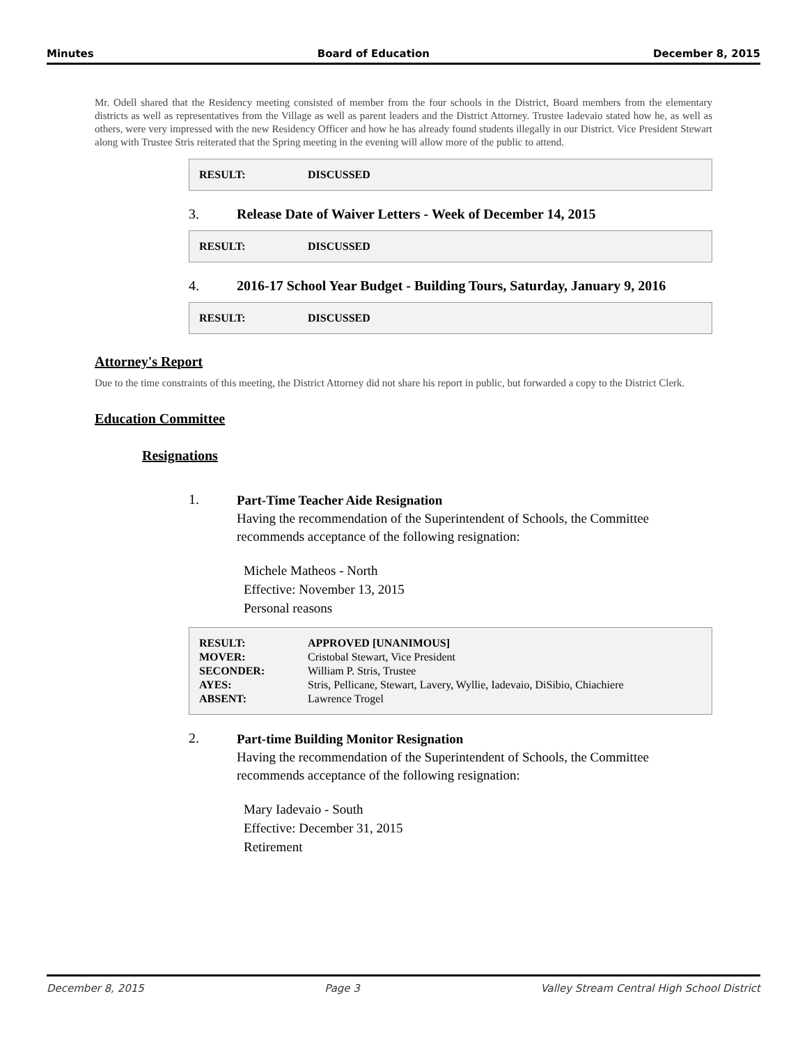Minutes Board of Education December 8, 2015
Mr. Odell shared that the Residency meeting consisted of member from the four schools in the District, Board members from the elementary districts as well as representatives from the Village as well as parent leaders and the District Attorney. Trustee Iadevaio stated how he, as well as others, were very impressed with the new Residency Officer and how he has already found students illegally in our District. Vice President Stewart along with Trustee Stris reiterated that the Spring meeting in the evening will allow more of the public to attend.
| RESULT: | DISCUSSED |
3. Release Date of Waiver Letters - Week of December 14, 2015
| RESULT: | DISCUSSED |
4. 2016-17 School Year Budget - Building Tours, Saturday, January 9, 2016
| RESULT: | DISCUSSED |
Attorney's Report
Due to the time constraints of this meeting, the District Attorney did not share his report in public, but forwarded a copy to the District Clerk.
Education Committee
Resignations
1.
Part-Time Teacher Aide Resignation
Having the recommendation of the Superintendent of Schools, the Committee recommends acceptance of the following resignation:
Michele Matheos - North
Effective: November 13, 2015
Personal reasons
| RESULT: | APPROVED [UNANIMOUS] |
| MOVER: | Cristobal Stewart, Vice President |
| SECONDER: | William P. Stris, Trustee |
| AYES: | Stris, Pellicane, Stewart, Lavery, Wyllie, Iadevaio, DiSibio, Chiachiere |
| ABSENT: | Lawrence Trogel |
2.
Part-time Building Monitor Resignation
Having the recommendation of the Superintendent of Schools, the Committee recommends acceptance of the following resignation:
Mary Iadevaio - South
Effective: December 31, 2015
Retirement
December 8, 2015 Page 3 Valley Stream Central High School District